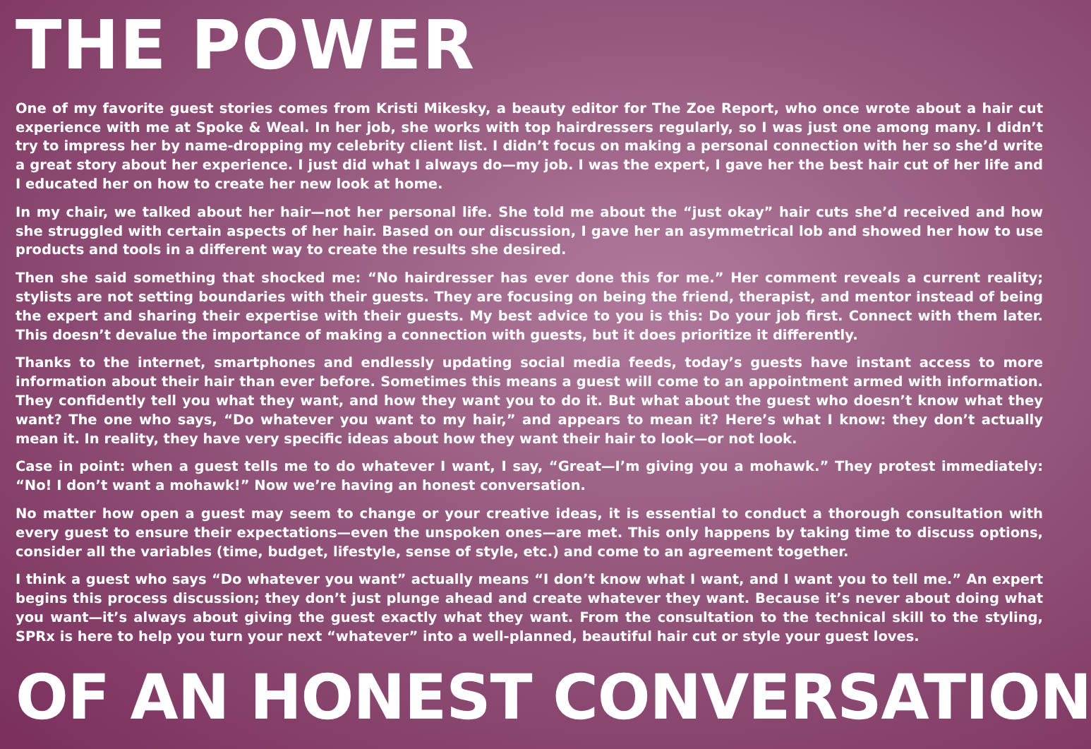THE POWER
One of my favorite guest stories comes from Kristi Mikesky, a beauty editor for The Zoe Report, who once wrote about a hair cut experience with me at Spoke & Weal. In her job, she works with top hairdressers regularly, so I was just one among many. I didn’t try to impress her by name-dropping my celebrity client list. I didn’t focus on making a personal connection with her so she’d write a great story about her experience. I just did what I always do—my job. I was the expert, I gave her the best hair cut of her life and I educated her on how to create her new look at home.
In my chair, we talked about her hair—not her personal life. She told me about the “just okay” hair cuts she’d received and how she struggled with certain aspects of her hair. Based on our discussion, I gave her an asymmetrical lob and showed her how to use products and tools in a different way to create the results she desired.
Then she said something that shocked me: “No hairdresser has ever done this for me.” Her comment reveals a current reality; stylists are not setting boundaries with their guests. They are focusing on being the friend, therapist, and mentor instead of being the expert and sharing their expertise with their guests. My best advice to you is this: Do your job first. Connect with them later. This doesn’t devalue the importance of making a connection with guests, but it does prioritize it differently.
Thanks to the internet, smartphones and endlessly updating social media feeds, today’s guests have instant access to more information about their hair than ever before. Sometimes this means a guest will come to an appointment armed with information. They confidently tell you what they want, and how they want you to do it. But what about the guest who doesn’t know what they want? The one who says, “Do whatever you want to my hair,” and appears to mean it? Here’s what I know: they don’t actually mean it. In reality, they have very specific ideas about how they want their hair to look—or not look.
Case in point: when a guest tells me to do whatever I want, I say, “Great—I’m giving you a mohawk.” They protest immediately: “No! I don’t want a mohawk!” Now we’re having an honest conversation.
No matter how open a guest may seem to change or your creative ideas, it is essential to conduct a thorough consultation with every guest to ensure their expectations—even the unspoken ones—are met. This only happens by taking time to discuss options, consider all the variables (time, budget, lifestyle, sense of style, etc.) and come to an agreement together.
I think a guest who says “Do whatever you want” actually means “I don’t know what I want, and I want you to tell me.” An expert begins this process discussion; they don’t just plunge ahead and create whatever they want. Because it’s never about doing what you want—it’s always about giving the guest exactly what they want. From the consultation to the technical skill to the styling, SPRx is here to help you turn your next “whatever” into a well-planned, beautiful hair cut or style your guest loves.
OF AN HONEST CONVERSATION